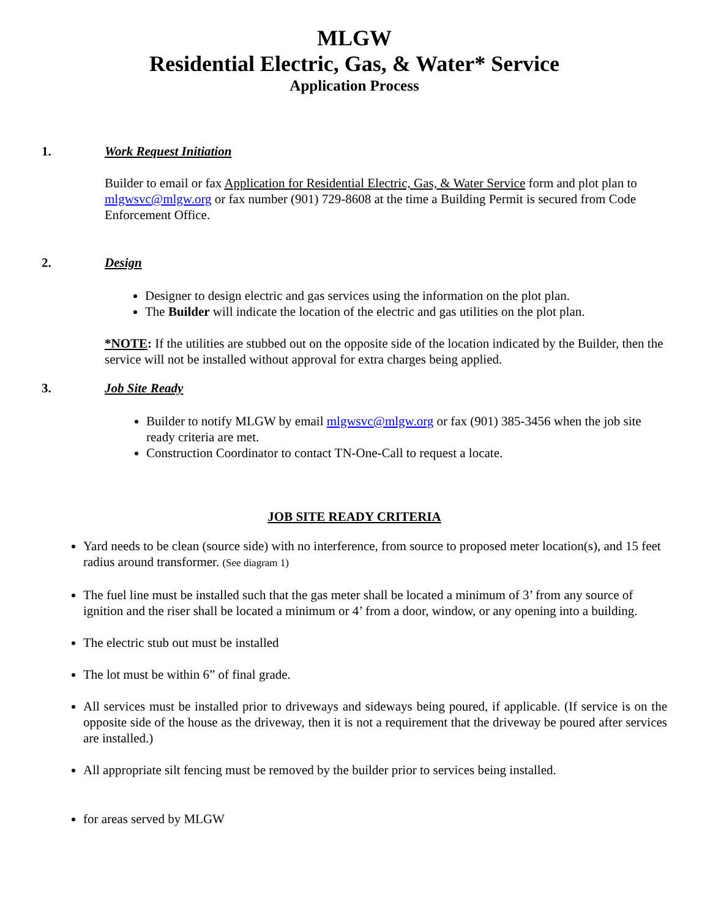MLGW
Residential Electric, Gas, & Water* Service
Application Process
1. Work Request Initiation
Builder to email or fax Application for Residential Electric, Gas, & Water Service form and plot plan to mlgwsvc@mlgw.org or fax number (901) 729-8608 at the time a Building Permit is secured from Code Enforcement Office.
2. Design
Designer to design electric and gas services using the information on the plot plan.
The Builder will indicate the location of the electric and gas utilities on the plot plan.
*NOTE: If the utilities are stubbed out on the opposite side of the location indicated by the Builder, then the service will not be installed without approval for extra charges being applied.
3. Job Site Ready
Builder to notify MLGW by email mlgwsvc@mlgw.org or fax (901) 385-3456 when the job site ready criteria are met.
Construction Coordinator to contact TN-One-Call to request a locate.
JOB SITE READY CRITERIA
Yard needs to be clean (source side) with no interference, from source to proposed meter location(s), and 15 feet radius around transformer. (See diagram 1)
The fuel line must be installed such that the gas meter shall be located a minimum of 3’ from any source of ignition and the riser shall be located a minimum or 4’ from a door, window, or any opening into a building.
The electric stub out must be installed
The lot must be within 6” of final grade.
All services must be installed prior to driveways and sideways being poured, if applicable. (If service is on the opposite side of the house as the driveway, then it is not a requirement that the driveway be poured after services are installed.)
All appropriate silt fencing must be removed by the builder prior to services being installed.
for areas served by MLGW